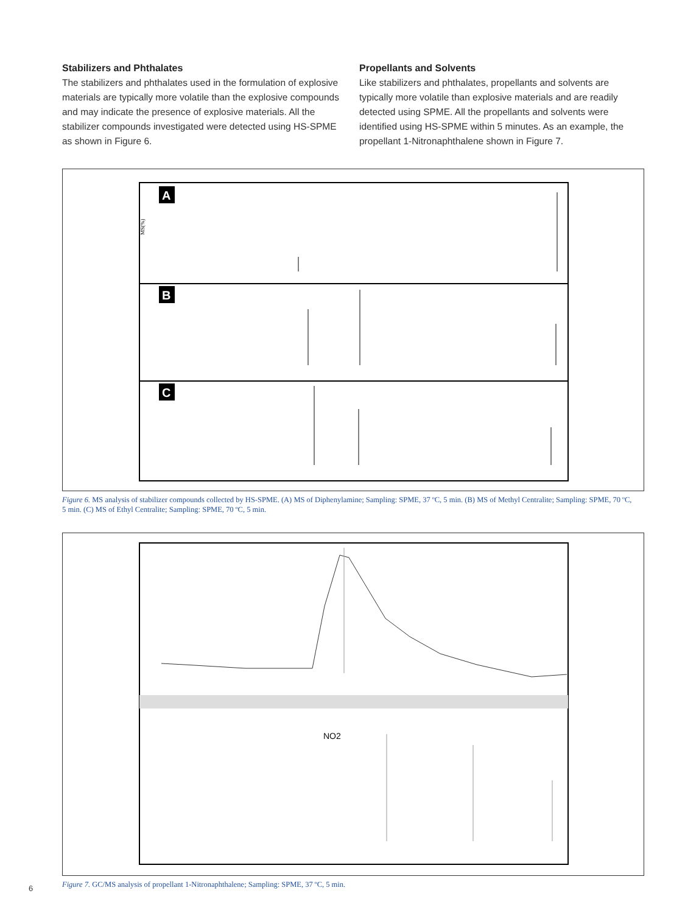Stabilizers and Phthalates
The stabilizers and phthalates used in the formulation of explosive materials are typically more volatile than the explosive compounds and may indicate the presence of explosive materials. All the stabilizer compounds investigated were detected using HS-SPME as shown in Figure 6.
Propellants and Solvents
Like stabilizers and phthalates, propellants and solvents are typically more volatile than explosive materials and are readily detected using SPME. All the propellants and solvents were identified using HS-SPME within 5 minutes. As an example, the propellant 1-Nitronaphthalene shown in Figure 7.
A
B
C
MS(%)
Figure 6. MS analysis of stabilizer compounds collected by HS-SPME. (A) MS of Diphenylamine; Sampling: SPME, 37 ºC, 5 min. (B) MS of Methyl Centralite; Sampling: SPME, 70 ºC, 5 min. (C) MS of Ethyl Centralite; Sampling: SPME, 70 ºC, 5 min.
NO2
Figure 7. GC/MS analysis of propellant 1-Nitronaphthalene; Sampling: SPME, 37 ºC, 5 min.
6